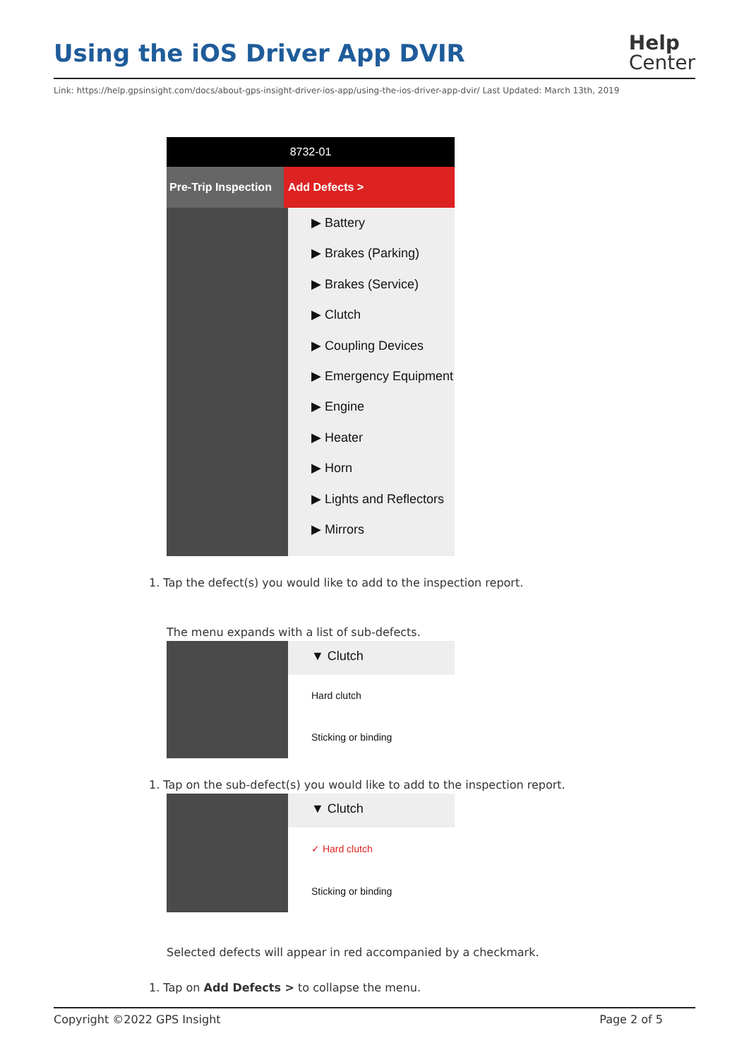Using the iOS Driver App DVIR
Help
Center
Link: https://help.gpsinsight.com/docs/about-gps-insight-driver-ios-app/using-the-ios-driver-app-dvir/ Last Updated: March 13th, 2019
8732-01
Pre-Trip Inspection Add Defects >
▶ Battery
▶ Brakes (Parking)
▶ Brakes (Service)
▶ Clutch
▶ Coupling Devices
▶ Emergency Equipment
▶ Engine
▶ Heater
▶ Horn
▶ Lights and Reflectors
▶ Mirrors
1. Tap the defect(s) you would like to add to the inspection report.
The menu expands with a list of sub-defects.
▼ Clutch
Hard clutch
Sticking or binding
1. Tap on the sub-defect(s) you would like to add to the inspection report.
▼ Clutch
✓ Hard clutch
Sticking or binding
Selected defects will appear in red accompanied by a checkmark.
1. Tap on Add Defects > to collapse the menu.
Copyright ©2022 GPS Insight Page 2 of 5